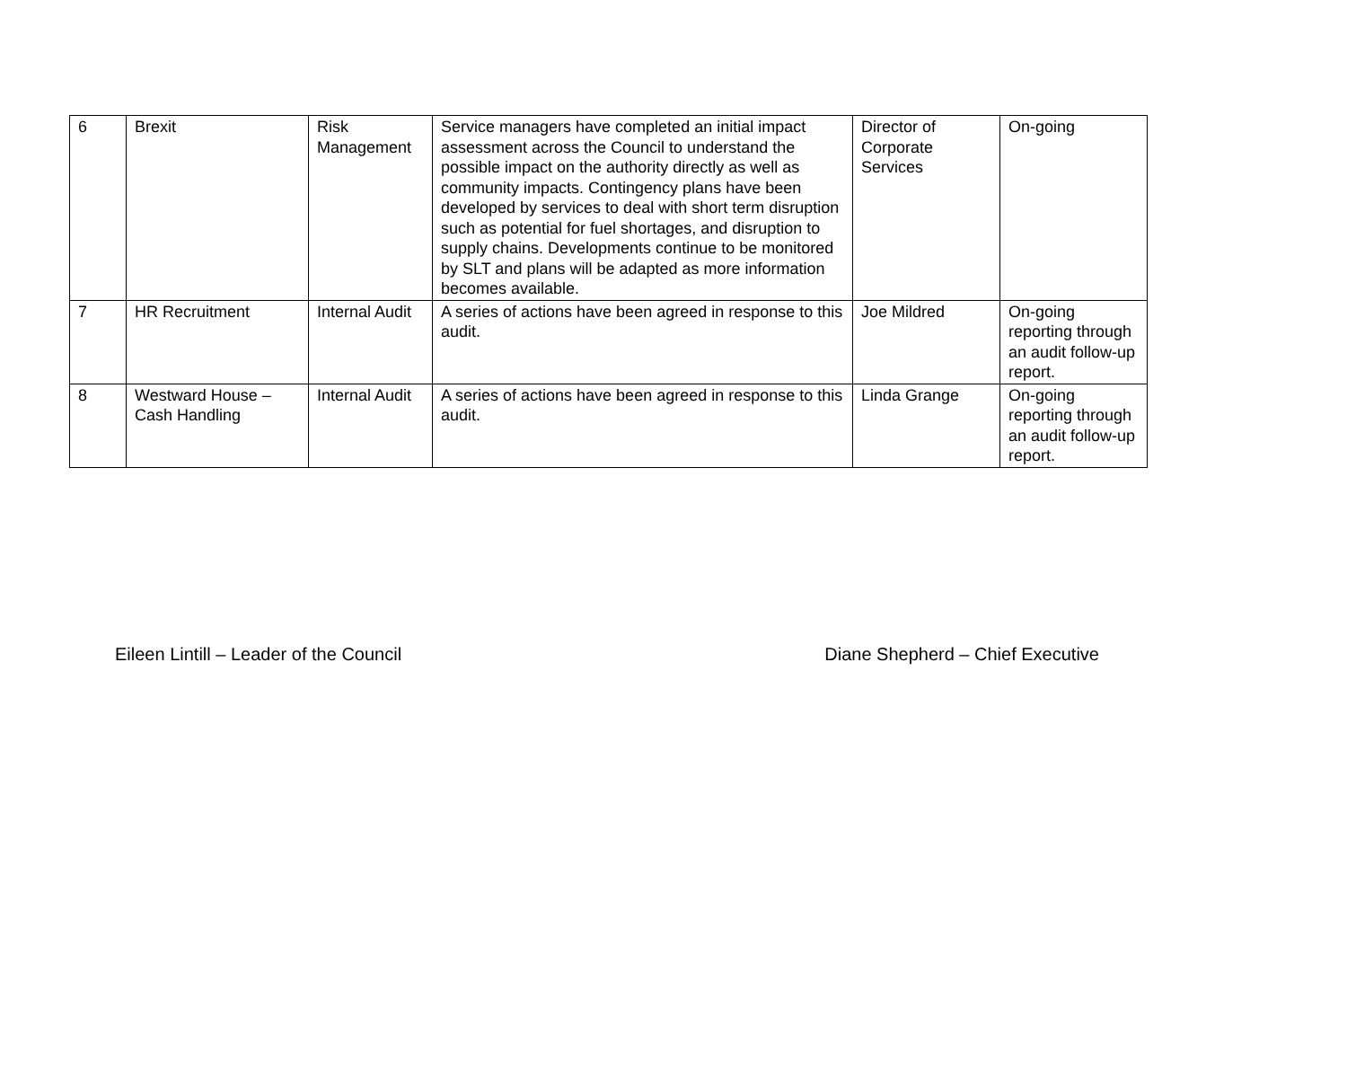| 6 | Brexit | Risk Management | Service managers have completed an initial impact assessment across the Council to understand the possible impact on the authority directly as well as community impacts. Contingency plans have been developed by services to deal with short term disruption such as potential for fuel shortages, and disruption to supply chains. Developments continue to be monitored by SLT and plans will be adapted as more information becomes available. | Director of Corporate Services | On-going |
| 7 | HR Recruitment | Internal Audit | A series of actions have been agreed in response to this audit. | Joe Mildred | On-going reporting through an audit follow-up report. |
| 8 | Westward House – Cash Handling | Internal Audit | A series of actions have been agreed in response to this audit. | Linda Grange | On-going reporting through an audit follow-up report. |
Eileen Lintill – Leader of the Council Diane Shepherd – Chief Executive